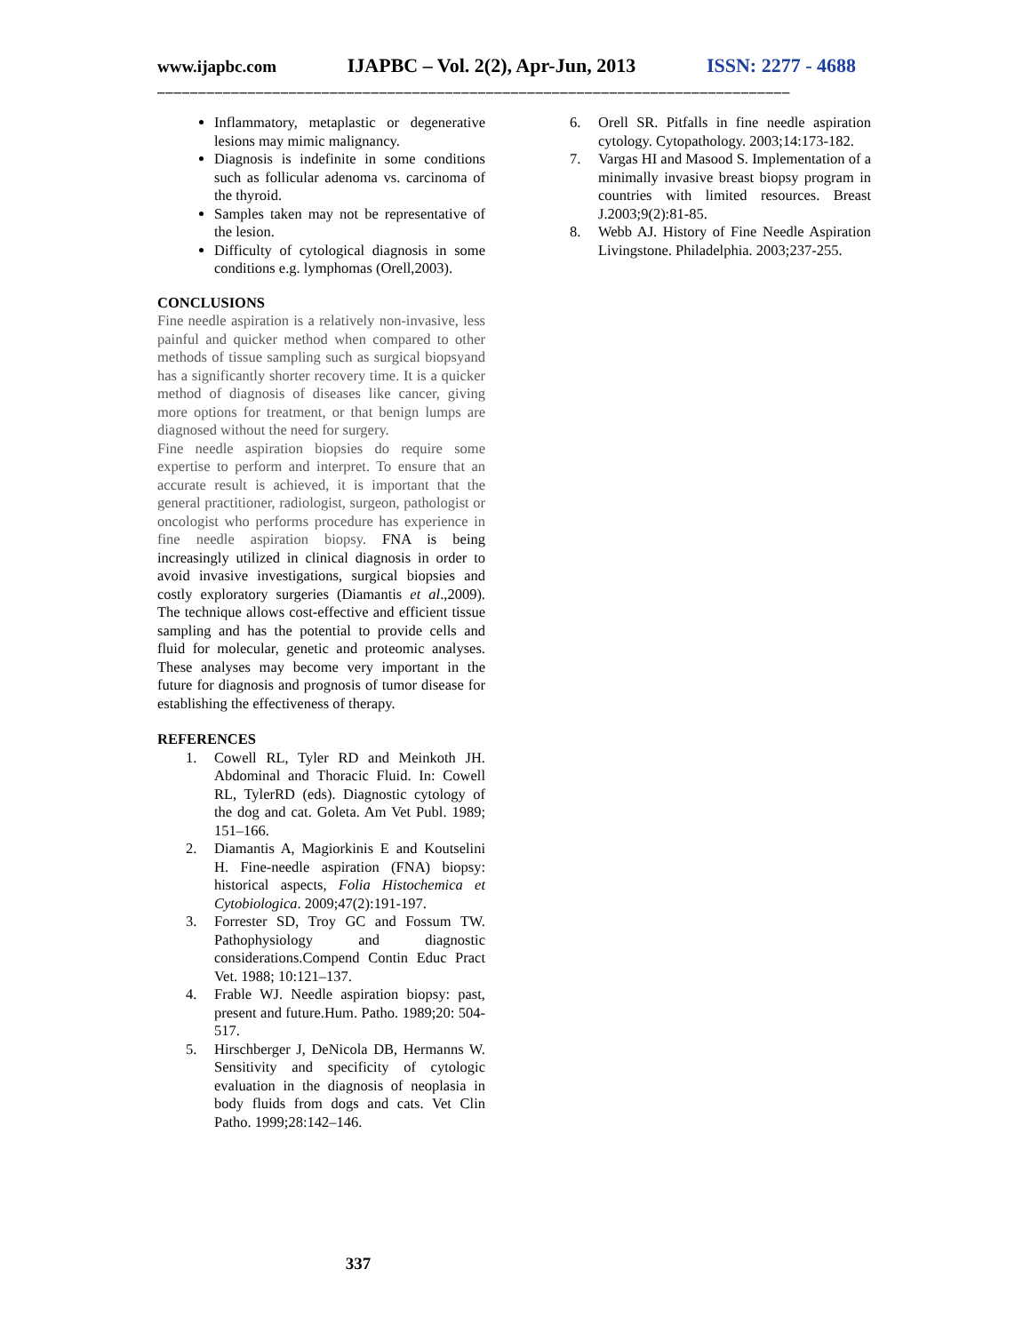www.ijapbc.com IJAPBC – Vol. 2(2), Apr-Jun, 2013 ISSN: 2277 - 4688
_____________________________________________________________________________
Inflammatory, metaplastic or degenerative lesions may mimic malignancy.
Diagnosis is indefinite in some conditions such as follicular adenoma vs. carcinoma of the thyroid.
Samples taken may not be representative of the lesion.
Difficulty of cytological diagnosis in some conditions e.g. lymphomas (Orell,2003).
CONCLUSIONS
Fine needle aspiration is a relatively non-invasive, less painful and quicker method when compared to other methods of tissue sampling such as surgical biopsyand has a significantly shorter recovery time. It is a quicker method of diagnosis of diseases like cancer, giving more options for treatment, or that benign lumps are diagnosed without the need for surgery.
Fine needle aspiration biopsies do require some expertise to perform and interpret. To ensure that an accurate result is achieved, it is important that the general practitioner, radiologist, surgeon, pathologist or oncologist who performs procedure has experience in fine needle aspiration biopsy. FNA is being increasingly utilized in clinical diagnosis in order to avoid invasive investigations, surgical biopsies and costly exploratory surgeries (Diamantis et al.,2009). The technique allows cost-effective and efficient tissue sampling and has the potential to provide cells and fluid for molecular, genetic and proteomic analyses. These analyses may become very important in the future for diagnosis and prognosis of tumor disease for establishing the effectiveness of therapy.
REFERENCES
1. Cowell RL, Tyler RD and Meinkoth JH. Abdominal and Thoracic Fluid. In: Cowell RL, TylerRD (eds). Diagnostic cytology of the dog and cat. Goleta. Am Vet Publ. 1989; 151–166.
2. Diamantis A, Magiorkinis E and Koutselini H. Fine-needle aspiration (FNA) biopsy: historical aspects, Folia Histochemica et Cytobiologica. 2009;47(2):191-197.
3. Forrester SD, Troy GC and Fossum TW. Pathophysiology and diagnostic considerations.Compend Contin Educ Pract Vet. 1988; 10:121–137.
4. Frable WJ. Needle aspiration biopsy: past, present and future.Hum. Patho. 1989;20: 504-517.
5. Hirschberger J, DeNicola DB, Hermanns W. Sensitivity and specificity of cytologic evaluation in the diagnosis of neoplasia in body fluids from dogs and cats. Vet Clin Patho. 1999;28:142–146.
6. Orell SR. Pitfalls in fine needle aspiration cytology. Cytopathology. 2003;14:173-182.
7. Vargas HI and Masood S. Implementation of a minimally invasive breast biopsy program in countries with limited resources. Breast J.2003;9(2):81-85.
8. Webb AJ. History of Fine Needle Aspiration Livingstone. Philadelphia. 2003;237-255.
337